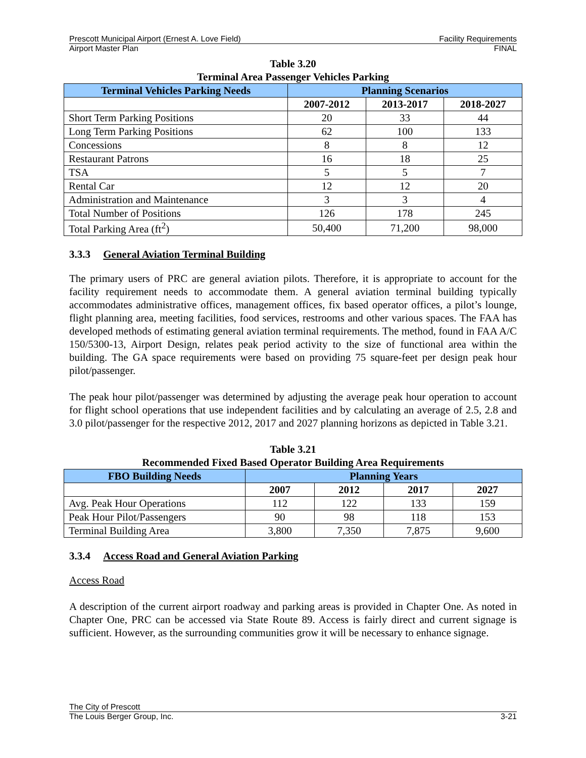Prescott Municipal Airport (Ernest A. Love Field) Facility Requirements
Airport Master Plan FINAL
Table 3.20
Terminal Area Passenger Vehicles Parking
| Terminal Vehicles Parking Needs | Planning Scenarios | | |
| --- | --- | --- | --- |
| | 2007-2012 | 2013-2017 | 2018-2027 |
| Short Term Parking Positions | 20 | 33 | 44 |
| Long Term Parking Positions | 62 | 100 | 133 |
| Concessions | 8 | 8 | 12 |
| Restaurant Patrons | 16 | 18 | 25 |
| TSA | 5 | 5 | 7 |
| Rental Car | 12 | 12 | 20 |
| Administration and Maintenance | 3 | 3 | 4 |
| Total Number of Positions | 126 | 178 | 245 |
| Total Parking Area (ft<sup>2</sup>) | 50,400 | 71,200 | 98,000 |
3.3.3 General Aviation Terminal Building
The primary users of PRC are general aviation pilots. Therefore, it is appropriate to account for the facility requirement needs to accommodate them. A general aviation terminal building typically accommodates administrative offices, management offices, fix based operator offices, a pilot’s lounge, flight planning area, meeting facilities, food services, restrooms and other various spaces. The FAA has developed methods of estimating general aviation terminal requirements. The method, found in FAA A/C 150/5300-13, Airport Design, relates peak period activity to the size of functional area within the building. The GA space requirements were based on providing 75 square-feet per design peak hour pilot/passenger.
The peak hour pilot/passenger was determined by adjusting the average peak hour operation to account for flight school operations that use independent facilities and by calculating an average of 2.5, 2.8 and 3.0 pilot/passenger for the respective 2012, 2017 and 2027 planning horizons as depicted in Table 3.21.
Table 3.21
Recommended Fixed Based Operator Building Area Requirements
| FBO Building Needs | Planning Years | | | |
| --- | --- | --- | --- | --- |
| | 2007 | 2012 | 2017 | 2027 |
| Avg. Peak Hour Operations | 112 | 122 | 133 | 159 |
| Peak Hour Pilot/Passengers | 90 | 98 | 118 | 153 |
| Terminal Building Area | 3,800 | 7,350 | 7,875 | 9,600 |
3.3.4 Access Road and General Aviation Parking
Access Road
A description of the current airport roadway and parking areas is provided in Chapter One. As noted in Chapter One, PRC can be accessed via State Route 89. Access is fairly direct and current signage is sufficient. However, as the surrounding communities grow it will be necessary to enhance signage.
The City of Prescott
The Louis Berger Group, Inc. 3-21